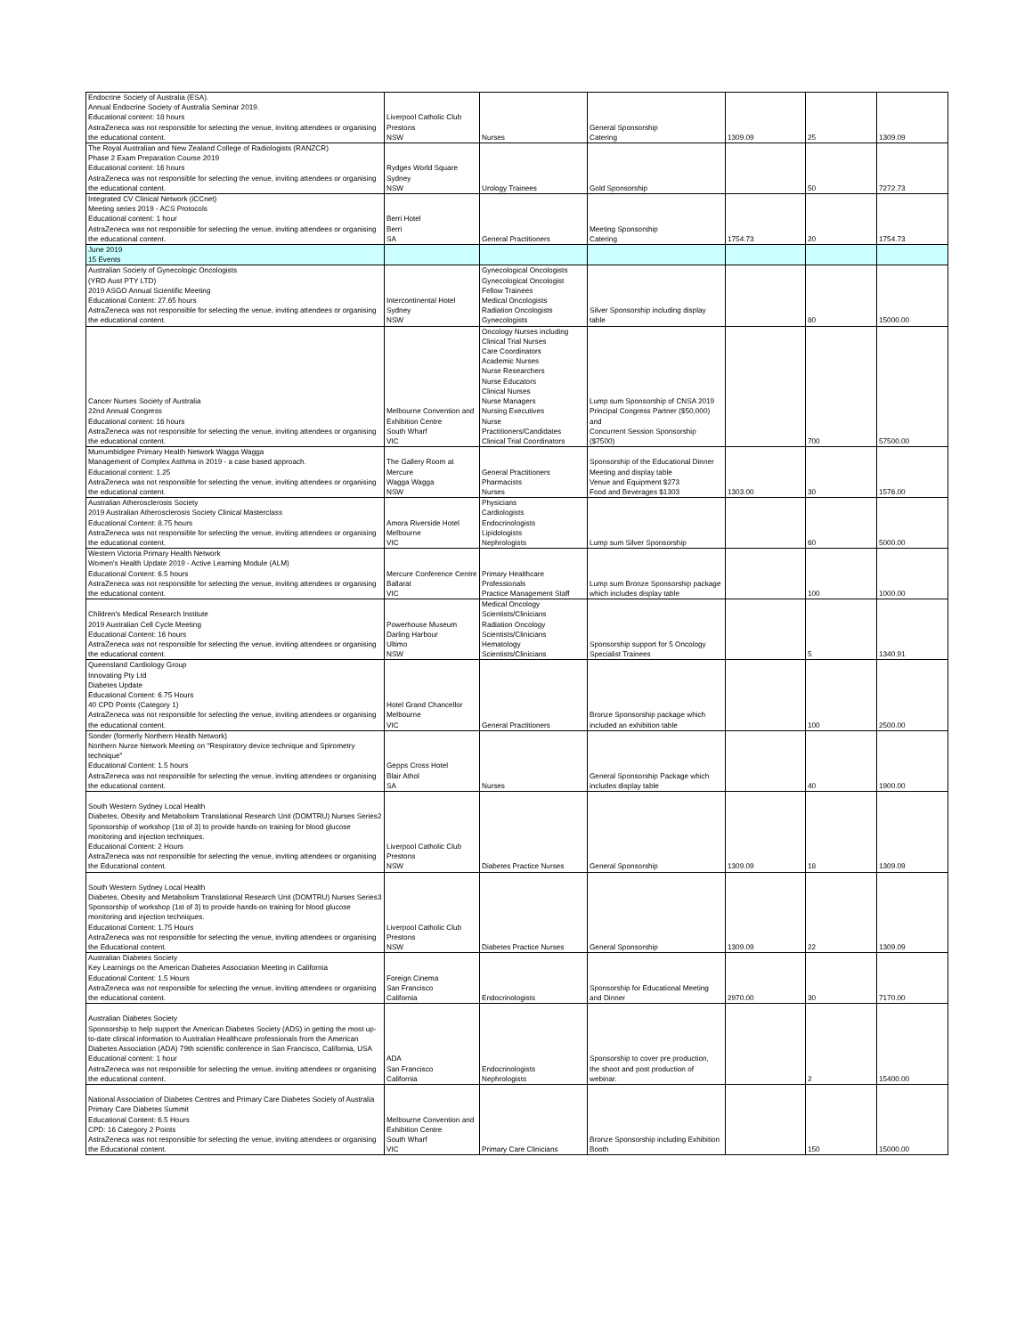| Endocrine Society of Australia (ESA). Annual Endocrine Society of Australia Seminar 2019. Educational content: 18 hours AstraZeneca was not responsible for selecting the venue, inviting attendees or organising the educational content. | Liverpool Catholic Club Prestons NSW | Nurses | General Sponsorship Catering | 1309.09 | 25 | 1309.09 |
| The Royal Australian and New Zealand College of Radiologists (RANZCR) Phase 2 Exam Preparation Course 2019 Educational content: 16 hours AstraZeneca was not responsible for selecting the venue, inviting attendees or organising the educational content. | Rydges World Square Sydney NSW | Urology Trainees | Gold Sponsorship | | 50 | 7272.73 |
| Integrated CV Clinical Network (iCCnet) Meeting series 2019 - ACS Protocols Educational content: 1 hour AstraZeneca was not responsible for selecting the venue, inviting attendees or organising the educational content. | Berri Hotel Berri SA | General Practitioners | Meeting Sponsorship Catering | 1754.73 | 20 | 1754.73 |
| June 2019 15 Events | | | | | | |
| Australian Society of Gynecologic Oncologists (YRD Aust PTY LTD) 2019 ASGO Annual Scientific Meeting Educational Content: 27.65 hours AstraZeneca was not responsible for selecting the venue, inviting attendees or organising the educational content. | Intercontinental Hotel Sydney NSW | Gynecological Oncologists Gynecological Oncologist Fellow Trainees Medical Oncologists Radiation Oncologists Gynecologists | Silver Sponsorship including display table | | 80 | 15000.00 |
| Cancer Nurses Society of Australia 22nd Annual Congress Educational content: 16 hours AstraZeneca was not responsible for selecting the venue, inviting attendees or organising the educational content. | Melbourne Convention and Exhibition Centre South Wharf VIC | Oncology Nurses including Clinical Trial Nurses Care Coordinators Academic Nurses Nurse Researchers Nurse Educators Clinical Nurses Nurse Managers Nursing Executives Nurse Practitioners/Candidates Clinical Trial Coordinators | Lump sum Sponsorship of CNSA 2019 Principal Congress Partner ($50,000) and Concurrent Session Sponsorship ($7500) | | 700 | 57500.00 |
| Murrumbidgee Primary Health Network Wagga Wagga Management of Complex Asthma in 2019 - a case based approach. Educational content: 1.25 AstraZeneca was not responsible for selecting the venue, inviting attendees or organising the educational content. | The Gallery Room at Mercure Wagga Wagga NSW | General Practitioners Pharmacists Nurses | Sponsorship of the Educational Dinner Meeting and display table Venue and Equipment $273 Food and Beverages $1303 | 1303.00 | 30 | 1576.00 |
| Australian Atherosclerosis Society 2019 Australian Atherosclerosis Society Clinical Masterclass Educational Content: 8.75 hours AstraZeneca was not responsible for selecting the venue, inviting attendees or organising the educational content. | Amora Riverside Hotel Melbourne VIC | Physicians Cardiologists Endocrinologists Lipidologists Nephrologists | Lump sum Silver Sponsorship | | 60 | 5000.00 |
| Western Victoria Primary Health Network Women's Health Update 2019 - Active Learning Module (ALM) Educational Content: 6.5 hours AstraZeneca was not responsible for selecting the venue, inviting attendees or organising the educational content. | Mercure Conference Centre Ballarat VIC | Primary Healthcare Professionals Practice Management Staff | Lump sum Bronze Sponsorship package which includes display table | | 100 | 1000.00 |
| Children's Medical Research Institute 2019 Australian Cell Cycle Meeting Educational Content: 16 hours AstraZeneca was not responsible for selecting the venue, inviting attendees or organising the educational content. | Powerhouse Museum Darling Harbour Ultimo NSW | Medical Oncology Scientists/Clinicians Radiation Oncology Scientists/Clinicians Hematology Scientists/Clinicians | Sponsorship support for 5 Oncology Specialist Trainees | | 5 | 1340.91 |
| Queensland Cardiology Group Innovating Pty Ltd Diabetes Update Educational Content: 6.75 Hours 40 CPD Points (Category 1) AstraZeneca was not responsible for selecting the venue, inviting attendees or organising the educational content. | Hotel Grand Chancellor Melbourne VIC | General Practitioners | Bronze Sponsorship package which included an exhibition table | | 100 | 2500.00 |
| Sonder (formerly Northern Health Network) Northern Nurse Network Meeting on "Respiratory device technique and Spirometry technique" Educational Content: 1.5 hours AstraZeneca was not responsible for selecting the venue, inviting attendees or organising the educational content. | Gepps Cross Hotel Blair Athol SA | Nurses | General Sponsorship Package which includes display table | | 40 | 1900.00 |
| South Western Sydney Local Health Diabetes, Obesity and Metabolism Translational Research Unit (DOMTRU) Nurses Series2 Sponsorship of workshop (1st of 3) to provide hands-on training for blood glucose monitoring and injection techniques. Educational Content: 2 Hours AstraZeneca was not responsible for selecting the venue, inviting attendees or organising the Educational content. | Liverpool Catholic Club Prestons NSW | Diabetes Practice Nurses | General Sponsorship | 1309.09 | 18 | 1309.09 |
| South Western Sydney Local Health Diabetes, Obesity and Metabolism Translational Research Unit (DOMTRU) Nurses Series3 Sponsorship of workshop (1st of 3) to provide hands-on training for blood glucose monitoring and injection techniques. Educational Content: 1.75 Hours AstraZeneca was not responsible for selecting the venue, inviting attendees or organising the Educational content. | Liverpool Catholic Club Prestons NSW | Diabetes Practice Nurses | General Sponsorship | 1309.09 | 22 | 1309.09 |
| Australian Diabetes Society Key Learnings on the American Diabetes Association Meeting in California Educational Content: 1.5 Hours AstraZeneca was not responsible for selecting the venue, inviting attendees or organising the educational content. | Foreign Cinema San Francisco California | Endocrinologists | Sponsorship for Educational Meeting and Dinner | 2970.00 | 30 | 7170.00 |
| Australian Diabetes Society Sponsorship to help support the American Diabetes Society (ADS) in getting the most up- to-date clinical information to Australian Healthcare professionals from the American Diabetes Association (ADA) 79th scientific conference in San Francisco, California, USA Educational content: 1 hour AstraZeneca was not responsible for selecting the venue, inviting attendees or organising the educational content. | ADA San Francisco California | Endocrinologists Nephrologists | Sponsorship to cover pre production, the shoot and post production of webinar. | | 2 | 15400.00 |
| National Association of Diabetes Centres and Primary Care Diabetes Society of Australia Primary Care Diabetes Summit Educational Content: 6.5 Hours CPD: 16 Category 2 Points AstraZeneca was not responsible for selecting the venue, inviting attendees or organising the Educational content. | Melbourne Convention and Exhibition Centre South Wharf VIC | Primary Care Clinicians | Bronze Sponsorship including Exhibition Booth | | 150 | 15000.00 |